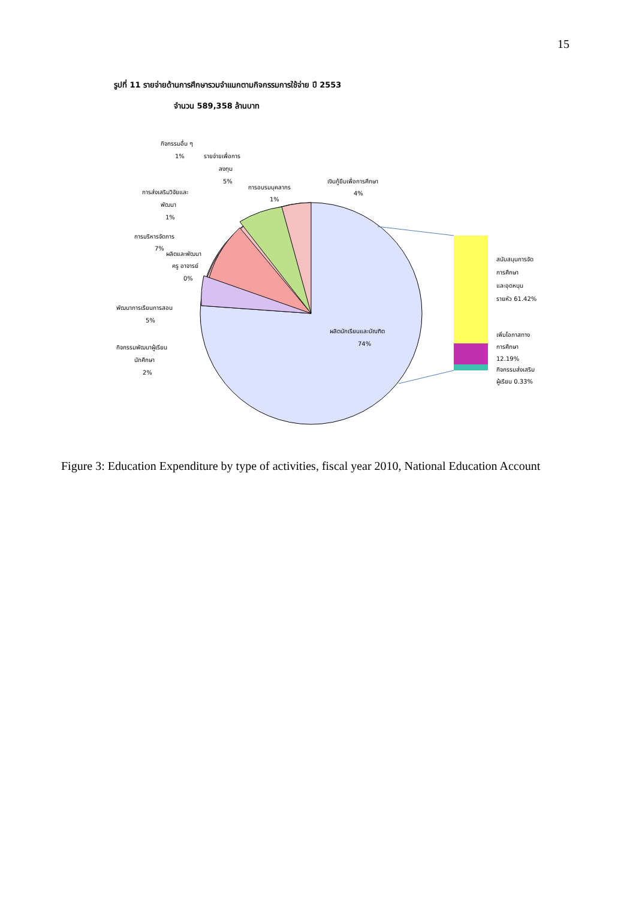15
รูปที่ 11 รายจ่ายด้านการศึกษารวมจำแนกตามกิจกรรมการใช้จ่าย ปี 2553
จำนวน 589,358 ล้านบาท
กิจกรรมอื่น ๆ
1%
รายจ่ายเพื่อการ
ลงทุน
5%
การอบรมบุคลากร
1%
เงินกู้ยืมเพื่อการศึกษา
4%
การส่งเสริมวิจัยและ
พัฒนา
1%
การบริหารจัดการ
7%
ผลิตและพัฒนา
ครู อาจารย์
0%
พัฒนาการเรียนการสอน
5%
กิจกรรมพัฒนาผู้เรียน
นักศึกษา
2%
ผลิตนักเรียนและบัณฑิต
74%
สนับสนุนการจัด
การศึกษา
และอุดหนุน
รายหัว 61.42%
เพิ่มโอกาสทาง
การศึกษา
12.19%
กิจกรรมส่งเสริม
ผู้เรียน 0.33%
Figure 3: Education Expenditure by type of activities, fiscal year 2010, National Education Account